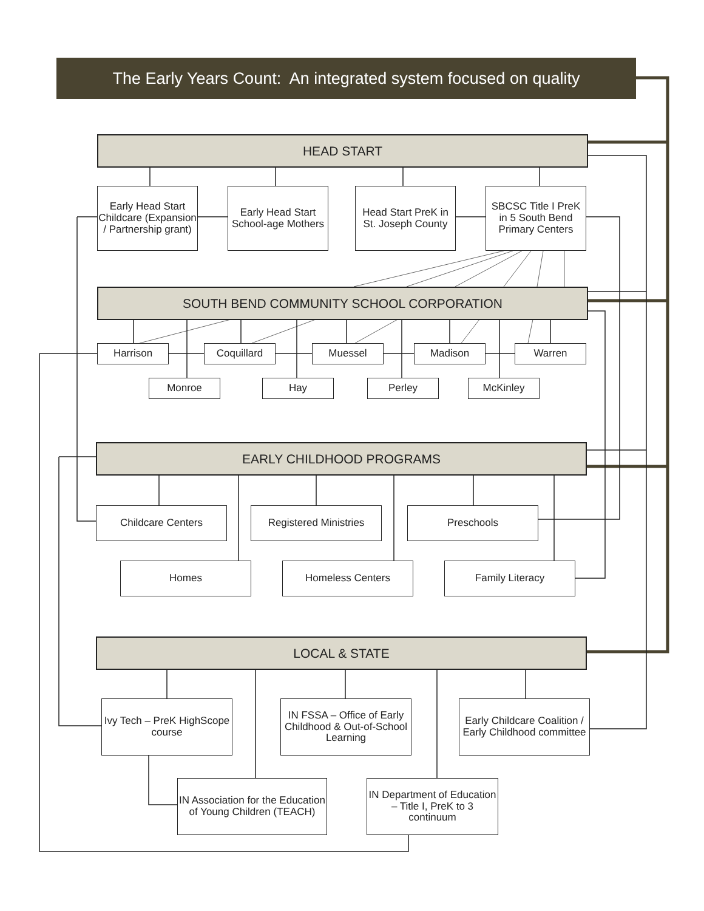The Early Years Count: An integrated system focused on quality
HEAD START
Early Head Start Childcare (Expansion / Partnership grant)
Early Head Start School-age Mothers
Head Start PreK in St. Joseph County
SBCSC Title I PreK in 5 South Bend Primary Centers
SOUTH BEND COMMUNITY SCHOOL CORPORATION
Harrison Coquillard Muessel Madison Warren
Monroe Hay Perley McKinley
EARLY CHILDHOOD PROGRAMS
Childcare Centers
Registered Ministries
Preschools
Homes Homeless Centers Family Literacy
LOCAL & STATE
Ivy Tech – PreK HighScope course
IN FSSA – Office of Early Childhood & Out-of-School Learning
Early Childcare Coalition / Early Childhood committee
IN Association for the Education of Young Children (TEACH)
IN Department of Education – Title I, PreK to 3 continuum